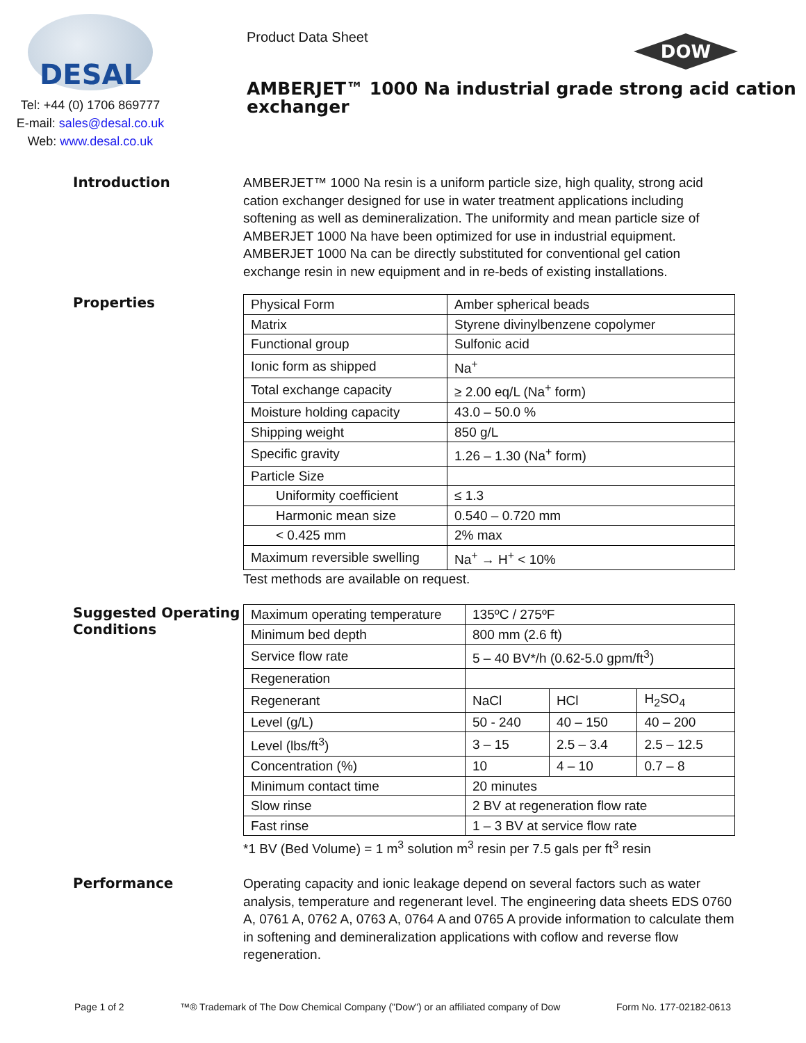DESAL
Tel: +44 (0) 1706 869777
E-mail: sales@desal.co.uk
Web: www.desal.co.uk
Product Data Sheet
AMBERJET™ 1000 Na industrial grade strong acid cation exchanger
DOW
Introduction
AMBERJET™ 1000 Na resin is a uniform particle size, high quality, strong acid cation exchanger designed for use in water treatment applications including softening as well as demineralization. The uniformity and mean particle size of AMBERJET 1000 Na have been optimized for use in industrial equipment. AMBERJET 1000 Na can be directly substituted for conventional gel cation exchange resin in new equipment and in re-beds of existing installations.
Properties
| Physical Form | Amber spherical beads |
| Matrix | Styrene divinylbenzene copolymer |
| Functional group | Sulfonic acid |
| Ionic form as shipped | Na<sup>+</sup> |
| Total exchange capacity | ≥ 2.00 eq/L (Na<sup>+</sup> form) |
| Moisture holding capacity | 43.0 – 50.0 % |
| Shipping weight | 850 g/L |
| Specific gravity | 1.26 – 1.30 (Na<sup>+</sup> form) |
| Particle Size | |
| Uniformity coefficient | ≤ 1.3 |
| Harmonic mean size | 0.540 – 0.720 mm |
| < 0.425 mm | 2% max |
| Maximum reversible swelling | Na<sup>+</sup> → H<sup>+</sup> < 10% |
Test methods are available on request.
Suggested Operating Conditions
| Maximum operating temperature | 135ºC / 275ºF | | |
| Minimum bed depth | 800 mm (2.6 ft) | | |
| Service flow rate | 5 – 40 BV*/h (0.62-5.0 gpm/ft<sup>3</sup>) | | |
| Regeneration | | | |
| Regenerant | NaCl | HCl | H<sub>2</sub>SO<sub>4</sub> |
| Level (g/L) | 50 - 240 | 40 – 150 | 40 – 200 |
| Level (lbs/ft<sup>3</sup>) | 3 – 15 | 2.5 – 3.4 | 2.5 – 12.5 |
| Concentration (%) | 10 | 4 – 10 | 0.7 – 8 |
| Minimum contact time | 20 minutes | | |
| Slow rinse | 2 BV at regeneration flow rate | | |
| Fast rinse | 1 – 3 BV at service flow rate | | |
*1 BV (Bed Volume) = 1 m<sup>3</sup> solution m<sup>3</sup> resin per 7.5 gals per ft<sup>3</sup> resin
Performance
Operating capacity and ionic leakage depend on several factors such as water analysis, temperature and regenerant level. The engineering data sheets EDS 0760 A, 0761 A, 0762 A, 0763 A, 0764 A and 0765 A provide information to calculate them in softening and demineralization applications with coflow and reverse flow regeneration.
Page 1 of 2 ™® Trademark of The Dow Chemical Company ("Dow") or an affiliated company of Dow Form No. 177-02182-0613